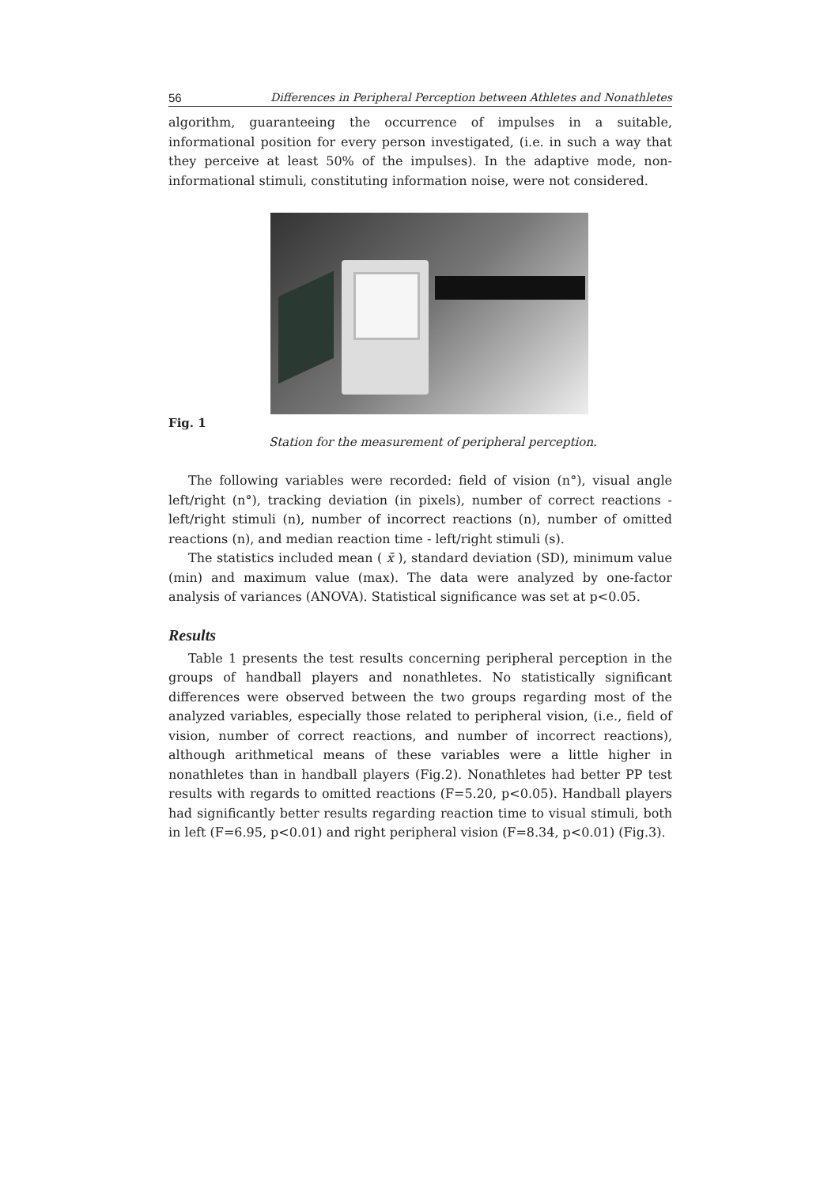56 Differences in Peripheral Perception between Athletes and Nonathletes
algorithm, guaranteeing the occurrence of impulses in a suitable, informational position for every person investigated, (i.e. in such a way that they perceive at least 50% of the impulses). In the adaptive mode, non-informational stimuli, constituting information noise, were not considered.
Fig. 1
Station for the measurement of peripheral perception.
The following variables were recorded: field of vision (n°), visual angle left/right (n°), tracking deviation (in pixels), number of correct reactions - left/right stimuli (n), number of incorrect reactions (n), number of omitted reactions (n), and median reaction time - left/right stimuli (s).
The statistics included mean ( x̄ ), standard deviation (SD), minimum value (min) and maximum value (max). The data were analyzed by one-factor analysis of variances (ANOVA). Statistical significance was set at p<0.05.
Results
Table 1 presents the test results concerning peripheral perception in the groups of handball players and nonathletes. No statistically significant differences were observed between the two groups regarding most of the analyzed variables, especially those related to peripheral vision, (i.e., field of vision, number of correct reactions, and number of incorrect reactions), although arithmetical means of these variables were a little higher in nonathletes than in handball players (Fig.2). Nonathletes had better PP test results with regards to omitted reactions (F=5.20, p<0.05). Handball players had significantly better results regarding reaction time to visual stimuli, both in left (F=6.95, p<0.01) and right peripheral vision (F=8.34, p<0.01) (Fig.3).